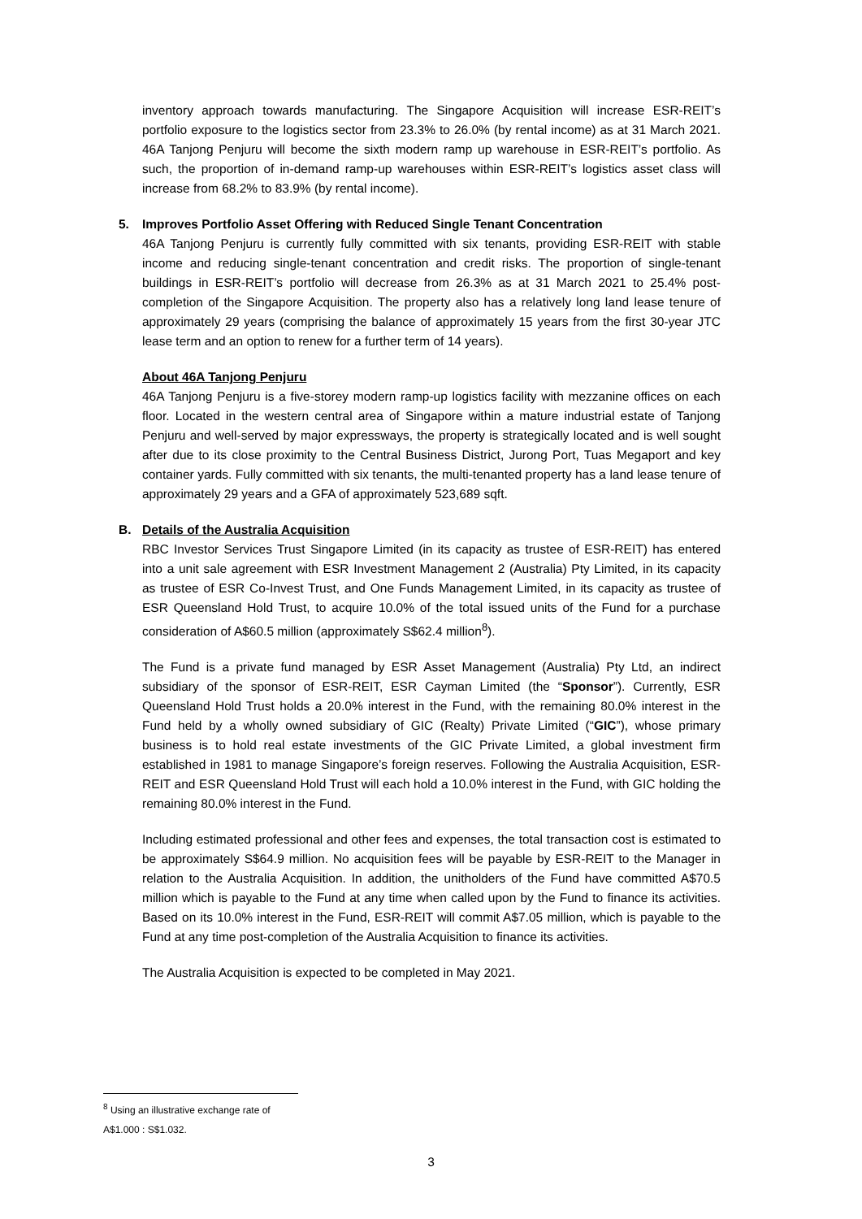inventory approach towards manufacturing. The Singapore Acquisition will increase ESR-REIT’s portfolio exposure to the logistics sector from 23.3% to 26.0% (by rental income) as at 31 March 2021. 46A Tanjong Penjuru will become the sixth modern ramp up warehouse in ESR-REIT’s portfolio. As such, the proportion of in-demand ramp-up warehouses within ESR-REIT’s logistics asset class will increase from 68.2% to 83.9% (by rental income).
5. Improves Portfolio Asset Offering with Reduced Single Tenant Concentration
46A Tanjong Penjuru is currently fully committed with six tenants, providing ESR-REIT with stable income and reducing single-tenant concentration and credit risks. The proportion of single-tenant buildings in ESR-REIT’s portfolio will decrease from 26.3% as at 31 March 2021 to 25.4% post-completion of the Singapore Acquisition. The property also has a relatively long land lease tenure of approximately 29 years (comprising the balance of approximately 15 years from the first 30-year JTC lease term and an option to renew for a further term of 14 years).
About 46A Tanjong Penjuru
46A Tanjong Penjuru is a five-storey modern ramp-up logistics facility with mezzanine offices on each floor. Located in the western central area of Singapore within a mature industrial estate of Tanjong Penjuru and well-served by major expressways, the property is strategically located and is well sought after due to its close proximity to the Central Business District, Jurong Port, Tuas Megaport and key container yards. Fully committed with six tenants, the multi-tenanted property has a land lease tenure of approximately 29 years and a GFA of approximately 523,689 sqft.
B. Details of the Australia Acquisition
RBC Investor Services Trust Singapore Limited (in its capacity as trustee of ESR-REIT) has entered into a unit sale agreement with ESR Investment Management 2 (Australia) Pty Limited, in its capacity as trustee of ESR Co-Invest Trust, and One Funds Management Limited, in its capacity as trustee of ESR Queensland Hold Trust, to acquire 10.0% of the total issued units of the Fund for a purchase consideration of A$60.5 million (approximately S$62.4 million<sup>8</sup>).
The Fund is a private fund managed by ESR Asset Management (Australia) Pty Ltd, an indirect subsidiary of the sponsor of ESR-REIT, ESR Cayman Limited (the “Sponsor”). Currently, ESR Queensland Hold Trust holds a 20.0% interest in the Fund, with the remaining 80.0% interest in the Fund held by a wholly owned subsidiary of GIC (Realty) Private Limited (“GIC”), whose primary business is to hold real estate investments of the GIC Private Limited, a global investment firm established in 1981 to manage Singapore’s foreign reserves. Following the Australia Acquisition, ESR-REIT and ESR Queensland Hold Trust will each hold a 10.0% interest in the Fund, with GIC holding the remaining 80.0% interest in the Fund.
Including estimated professional and other fees and expenses, the total transaction cost is estimated to be approximately S$64.9 million. No acquisition fees will be payable by ESR-REIT to the Manager in relation to the Australia Acquisition. In addition, the unitholders of the Fund have committed A$70.5 million which is payable to the Fund at any time when called upon by the Fund to finance its activities. Based on its 10.0% interest in the Fund, ESR-REIT will commit A$7.05 million, which is payable to the Fund at any time post-completion of the Australia Acquisition to finance its activities.
The Australia Acquisition is expected to be completed in May 2021.
<sup>8</sup> Using an illustrative exchange rate of A$1.000 : S$1.032.
3